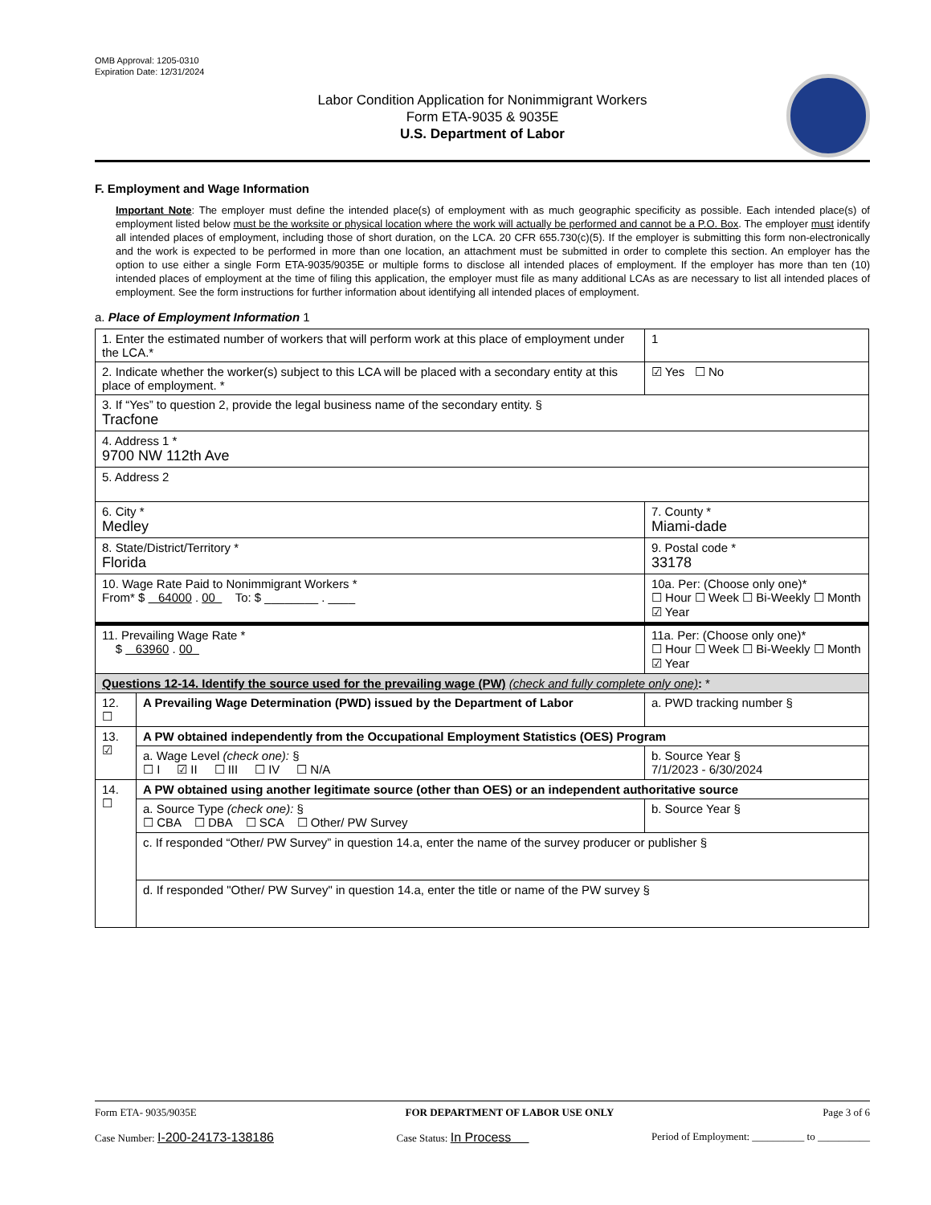OMB Approval: 1205-0310
Expiration Date: 12/31/2024
Labor Condition Application for Nonimmigrant Workers
Form ETA-9035 & 9035E
U.S. Department of Labor
F. Employment and Wage Information
Important Note: The employer must define the intended place(s) of employment with as much geographic specificity as possible. Each intended place(s) of employment listed below must be the worksite or physical location where the work will actually be performed and cannot be a P.O. Box. The employer must identify all intended places of employment, including those of short duration, on the LCA. 20 CFR 655.730(c)(5). If the employer is submitting this form non-electronically and the work is expected to be performed in more than one location, an attachment must be submitted in order to complete this section. An employer has the option to use either a single Form ETA-9035/9035E or multiple forms to disclose all intended places of employment. If the employer has more than ten (10) intended places of employment at the time of filing this application, the employer must file as many additional LCAs as are necessary to list all intended places of employment. See the form instructions for further information about identifying all intended places of employment.
a. Place of Employment Information 1
| 1. Enter the estimated number of workers that will perform work at this place of employment under the LCA.* | | | 1 |
| 2. Indicate whether the worker(s) subject to this LCA will be placed with a secondary entity at this place of employment. * | | | ☑ Yes ☐ No |
| 3. If “Yes” to question 2, provide the legal business name of the secondary entity. § Tracfone | | | |
| 4. Address 1 * 9700 NW 112th Ave | | | |
| 5. Address 2 | | | |
| 6. City * Medley | | 7. County * Miami-dade | |
| 8. State/District/Territory * Florida | | 9. Postal code * 33178 | |
| 10. Wage Rate Paid to Nonimmigrant Workers * From* $ 64000 . 00 To: $ ________ . ____ | | 10a. Per: (Choose only one)* ☐ Hour ☐ Week ☐ Bi-Weekly ☐ Month ☑ Year | |
| 11. Prevailing Wage Rate * $ 63960 . 00 | | 11a. Per: (Choose only one)* ☐ Hour ☐ Week ☐ Bi-Weekly ☐ Month ☑ Year | |
| Questions 12-14. Identify the source used for the prevailing wage (PW) (check and fully complete only one) : * | | | |
| 12. ☐ | A Prevailing Wage Determination (PWD) issued by the Department of Labor | a. PWD tracking number § | |
| 13. ☑ | A PW obtained independently from the Occupational Employment Statistics (OES) Program | | |
| | a. Wage Level (check one): § ☐ I ☑ II ☐ III ☐ IV ☐ N/A | b. Source Year § 7/1/2023 - 6/30/2024 | |
| 14. ☐ | A PW obtained using another legitimate source (other than OES) or an independent authoritative source | | |
| | a. Source Type (check one): § ☐ CBA ☐ DBA ☐ SCA ☐ Other/ PW Survey | b. Source Year § | |
| | c. If responded “Other/ PW Survey” in question 14.a, enter the name of the survey producer or publisher § | | |
| | d. If responded "Other/ PW Survey" in question 14.a, enter the title or name of the PW survey § | | |
Form ETA- 9035/9035E FOR DEPARTMENT OF LABOR USE ONLY Page 3 of 6
Case Number: I-200-24173-138186 Case Status: In Process Period of Employment: __________ to __________